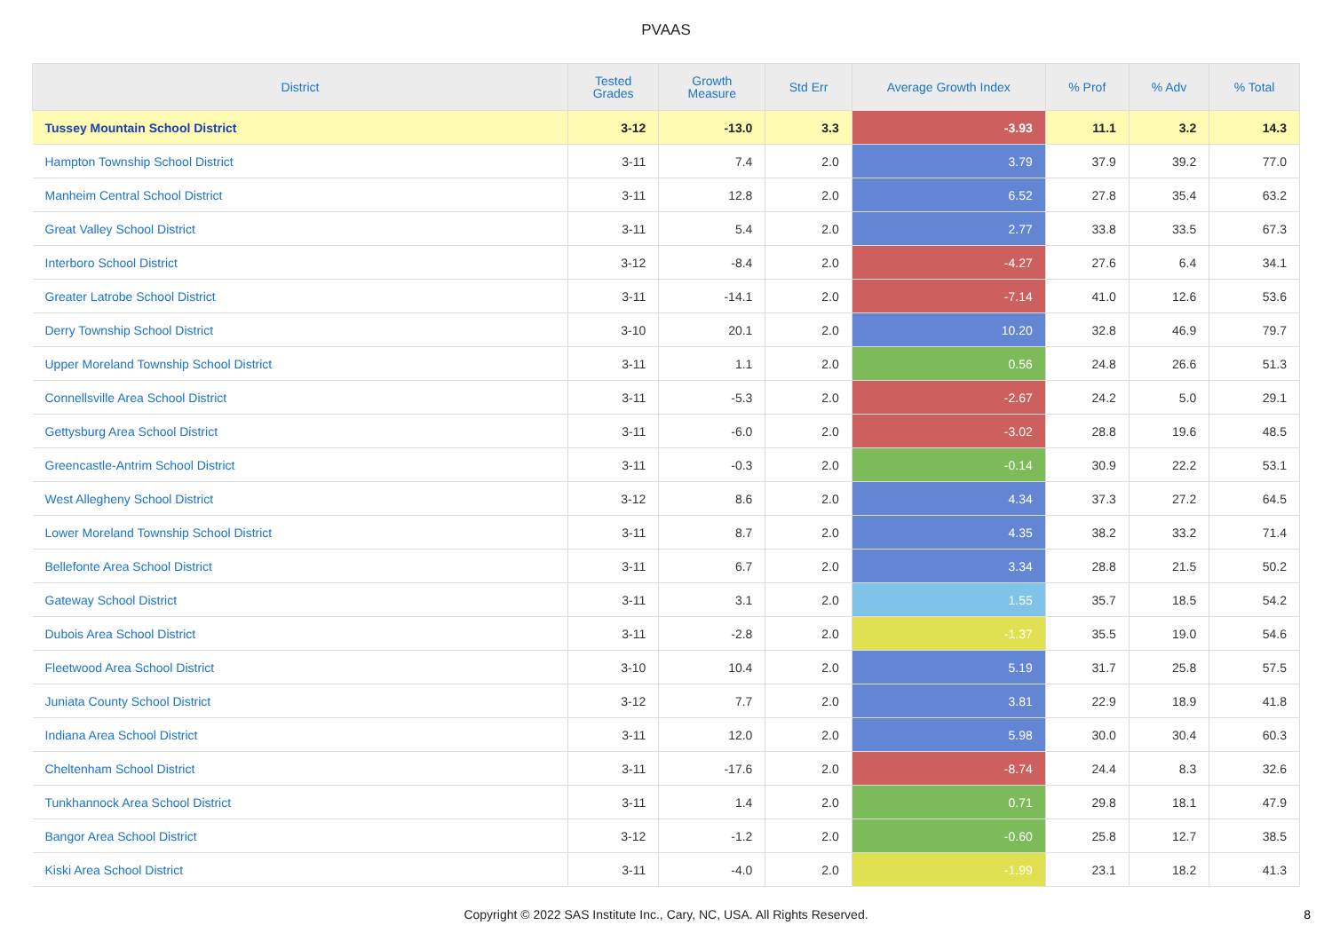PVAAS
| District | Tested Grades | Growth Measure | Std Err | Average Growth Index | % Prof | % Adv | % Total |
| --- | --- | --- | --- | --- | --- | --- | --- |
| Tussey Mountain School District | 3-12 | -13.0 | 3.3 | -3.93 | 11.1 | 3.2 | 14.3 |
| Hampton Township School District | 3-11 | 7.4 | 2.0 | 3.79 | 37.9 | 39.2 | 77.0 |
| Manheim Central School District | 3-11 | 12.8 | 2.0 | 6.52 | 27.8 | 35.4 | 63.2 |
| Great Valley School District | 3-11 | 5.4 | 2.0 | 2.77 | 33.8 | 33.5 | 67.3 |
| Interboro School District | 3-12 | -8.4 | 2.0 | -4.27 | 27.6 | 6.4 | 34.1 |
| Greater Latrobe School District | 3-11 | -14.1 | 2.0 | -7.14 | 41.0 | 12.6 | 53.6 |
| Derry Township School District | 3-10 | 20.1 | 2.0 | 10.20 | 32.8 | 46.9 | 79.7 |
| Upper Moreland Township School District | 3-11 | 1.1 | 2.0 | 0.56 | 24.8 | 26.6 | 51.3 |
| Connellsville Area School District | 3-11 | -5.3 | 2.0 | -2.67 | 24.2 | 5.0 | 29.1 |
| Gettysburg Area School District | 3-11 | -6.0 | 2.0 | -3.02 | 28.8 | 19.6 | 48.5 |
| Greencastle-Antrim School District | 3-11 | -0.3 | 2.0 | -0.14 | 30.9 | 22.2 | 53.1 |
| West Allegheny School District | 3-12 | 8.6 | 2.0 | 4.34 | 37.3 | 27.2 | 64.5 |
| Lower Moreland Township School District | 3-11 | 8.7 | 2.0 | 4.35 | 38.2 | 33.2 | 71.4 |
| Bellefonte Area School District | 3-11 | 6.7 | 2.0 | 3.34 | 28.8 | 21.5 | 50.2 |
| Gateway School District | 3-11 | 3.1 | 2.0 | 1.55 | 35.7 | 18.5 | 54.2 |
| Dubois Area School District | 3-11 | -2.8 | 2.0 | -1.37 | 35.5 | 19.0 | 54.6 |
| Fleetwood Area School District | 3-10 | 10.4 | 2.0 | 5.19 | 31.7 | 25.8 | 57.5 |
| Juniata County School District | 3-12 | 7.7 | 2.0 | 3.81 | 22.9 | 18.9 | 41.8 |
| Indiana Area School District | 3-11 | 12.0 | 2.0 | 5.98 | 30.0 | 30.4 | 60.3 |
| Cheltenham School District | 3-11 | -17.6 | 2.0 | -8.74 | 24.4 | 8.3 | 32.6 |
| Tunkhannock Area School District | 3-11 | 1.4 | 2.0 | 0.71 | 29.8 | 18.1 | 47.9 |
| Bangor Area School District | 3-12 | -1.2 | 2.0 | -0.60 | 25.8 | 12.7 | 38.5 |
| Kiski Area School District | 3-11 | -4.0 | 2.0 | -1.99 | 23.1 | 18.2 | 41.3 |
Copyright © 2022 SAS Institute Inc., Cary, NC, USA. All Rights Reserved.
8